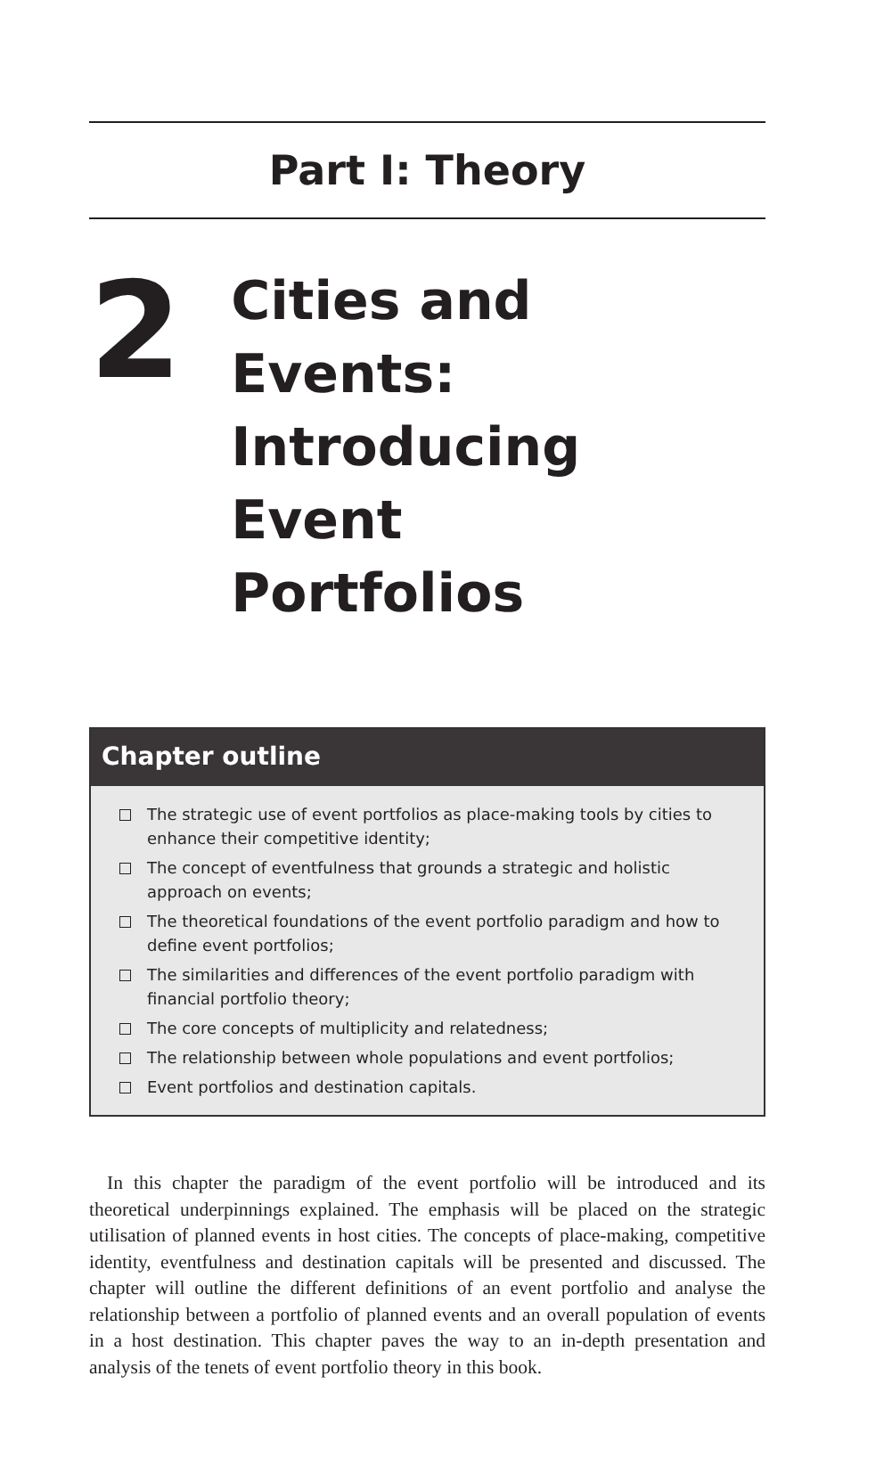Part I: Theory
2
Cities and Events:
Introducing Event
Portfolios
Chapter outline
The strategic use of event portfolios as place-making tools by cities to enhance their competitive identity;
The concept of eventfulness that grounds a strategic and holistic approach on events;
The theoretical foundations of the event portfolio paradigm and how to define event portfolios;
The similarities and differences of the event portfolio paradigm with financial portfolio theory;
The core concepts of multiplicity and relatedness;
The relationship between whole populations and event portfolios;
Event portfolios and destination capitals.
In this chapter the paradigm of the event portfolio will be introduced and its theoretical underpinnings explained. The emphasis will be placed on the strategic utilisation of planned events in host cities. The concepts of place-making, competitive identity, eventfulness and destination capitals will be presented and discussed. The chapter will outline the different definitions of an event portfolio and analyse the relationship between a portfolio of planned events and an overall population of events in a host destination. This chapter paves the way to an in-depth presentation and analysis of the tenets of event portfolio theory in this book.